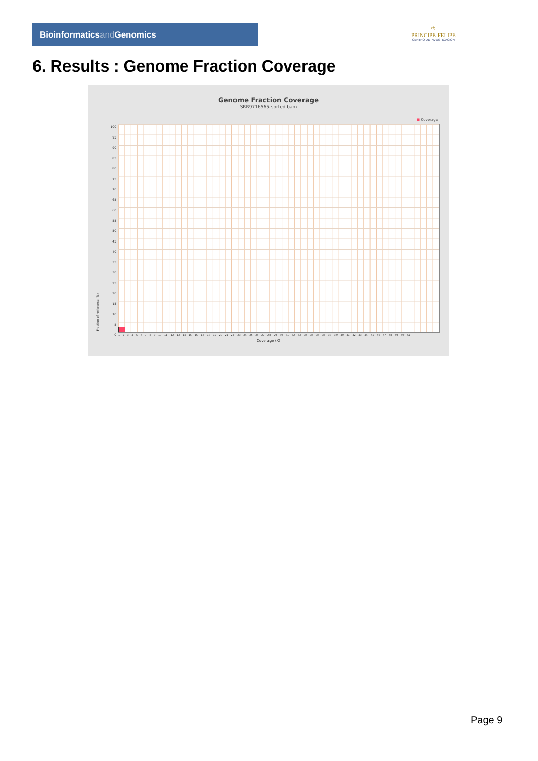Bioinformaticsand Genomics
♔
PRINCIPE FELIPE
CENTRO DE INVESTIGACION
6. Results : Genome Fraction Coverage
Genome Fraction Coverage
SRR9716565.sorted.bam
■ Coverage
100
95
90
85
80
75
70
65
60
55
50
45
40
35
30
25
20
15
10
5
0
Fraction of reference (%)
1 2 3 4 5 6 7 8 9 10 11 12 13 14 15 16 17 18 19 20 21 22 23 24 25 26 27 28 29 30 31 32 33 34 35 36 37 38 39 40 41 42 43 44 45 46 47 48 49 50 51
Coverage (X)
Page 9